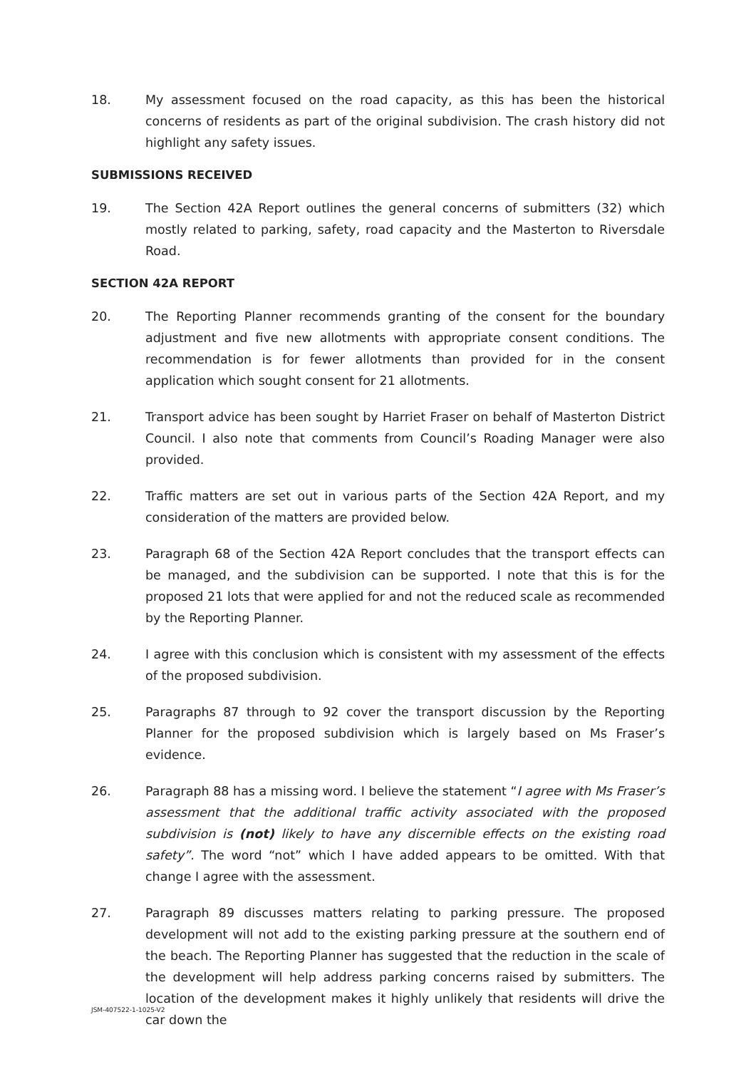18. My assessment focused on the road capacity, as this has been the historical concerns of residents as part of the original subdivision. The crash history did not highlight any safety issues.
SUBMISSIONS RECEIVED
19. The Section 42A Report outlines the general concerns of submitters (32) which mostly related to parking, safety, road capacity and the Masterton to Riversdale Road.
SECTION 42A REPORT
20. The Reporting Planner recommends granting of the consent for the boundary adjustment and five new allotments with appropriate consent conditions. The recommendation is for fewer allotments than provided for in the consent application which sought consent for 21 allotments.
21. Transport advice has been sought by Harriet Fraser on behalf of Masterton District Council. I also note that comments from Council’s Roading Manager were also provided.
22. Traffic matters are set out in various parts of the Section 42A Report, and my consideration of the matters are provided below.
23. Paragraph 68 of the Section 42A Report concludes that the transport effects can be managed, and the subdivision can be supported. I note that this is for the proposed 21 lots that were applied for and not the reduced scale as recommended by the Reporting Planner.
24. I agree with this conclusion which is consistent with my assessment of the effects of the proposed subdivision.
25. Paragraphs 87 through to 92 cover the transport discussion by the Reporting Planner for the proposed subdivision which is largely based on Ms Fraser’s evidence.
26. Paragraph 88 has a missing word. I believe the statement “I agree with Ms Fraser’s assessment that the additional traffic activity associated with the proposed subdivision is (not) likely to have any discernible effects on the existing road safety”. The word “not” which I have added appears to be omitted. With that change I agree with the assessment.
27. Paragraph 89 discusses matters relating to parking pressure. The proposed development will not add to the existing parking pressure at the southern end of the beach. The Reporting Planner has suggested that the reduction in the scale of the development will help address parking concerns raised by submitters. The location of the development makes it highly unlikely that residents will drive the car down the
JSM-407522-1-1025-V2